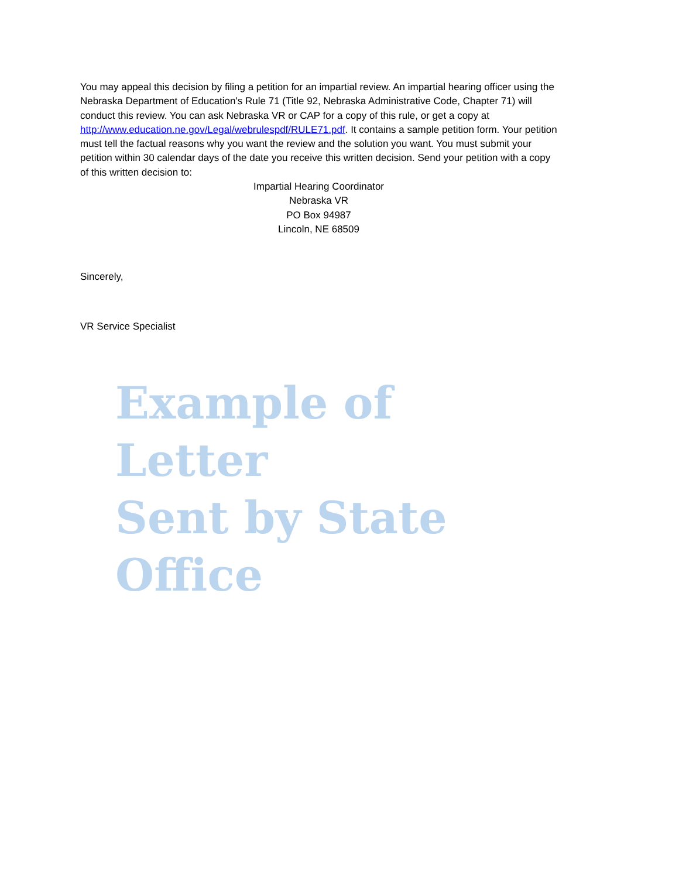You may appeal this decision by filing a petition for an impartial review. An impartial hearing officer using the Nebraska Department of Education's Rule 71 (Title 92, Nebraska Administrative Code, Chapter 71) will conduct this review. You can ask Nebraska VR or CAP for a copy of this rule, or get a copy at http://www.education.ne.gov/Legal/webrulespdf/RULE71.pdf. It contains a sample petition form. Your petition must tell the factual reasons why you want the review and the solution you want. You must submit your petition within 30 calendar days of the date you receive this written decision. Send your petition with a copy of this written decision to:
Impartial Hearing Coordinator
Nebraska VR
PO Box 94987
Lincoln, NE 68509
Sincerely,
VR Service Specialist
Example of Letter
Sent by State Office